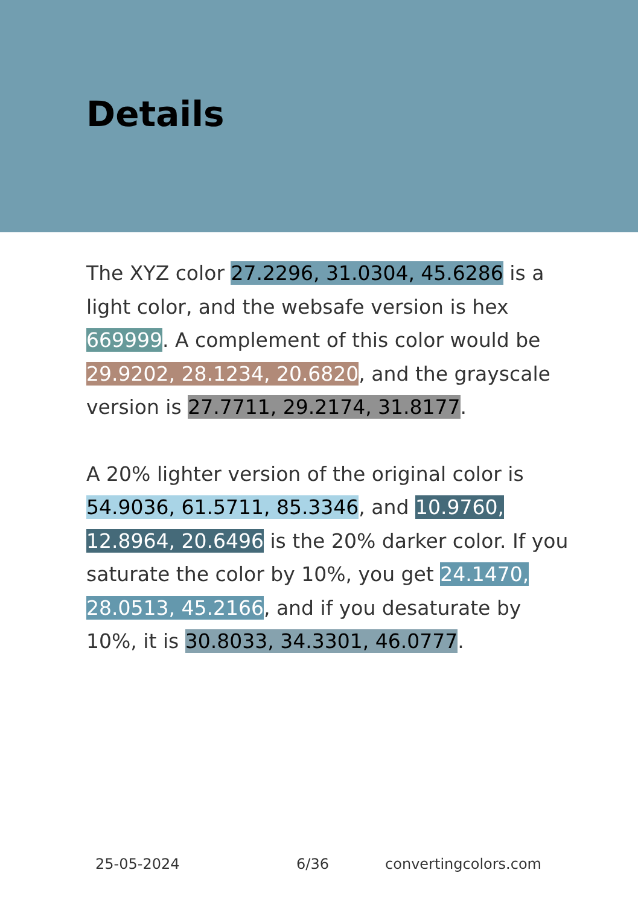Details
The XYZ color 27.2296, 31.0304, 45.6286 is a light color, and the websafe version is hex 669999. A complement of this color would be 29.9202, 28.1234, 20.6820, and the grayscale version is 27.7711, 29.2174, 31.8177.
A 20% lighter version of the original color is 54.9036, 61.5711, 85.3346, and 10.9760, 12.8964, 20.6496 is the 20% darker color. If you saturate the color by 10%, you get 24.1470, 28.0513, 45.2166, and if you desaturate by 10%, it is 30.8033, 34.3301, 46.0777.
25-05-2024 6/36 convertingcolors.com